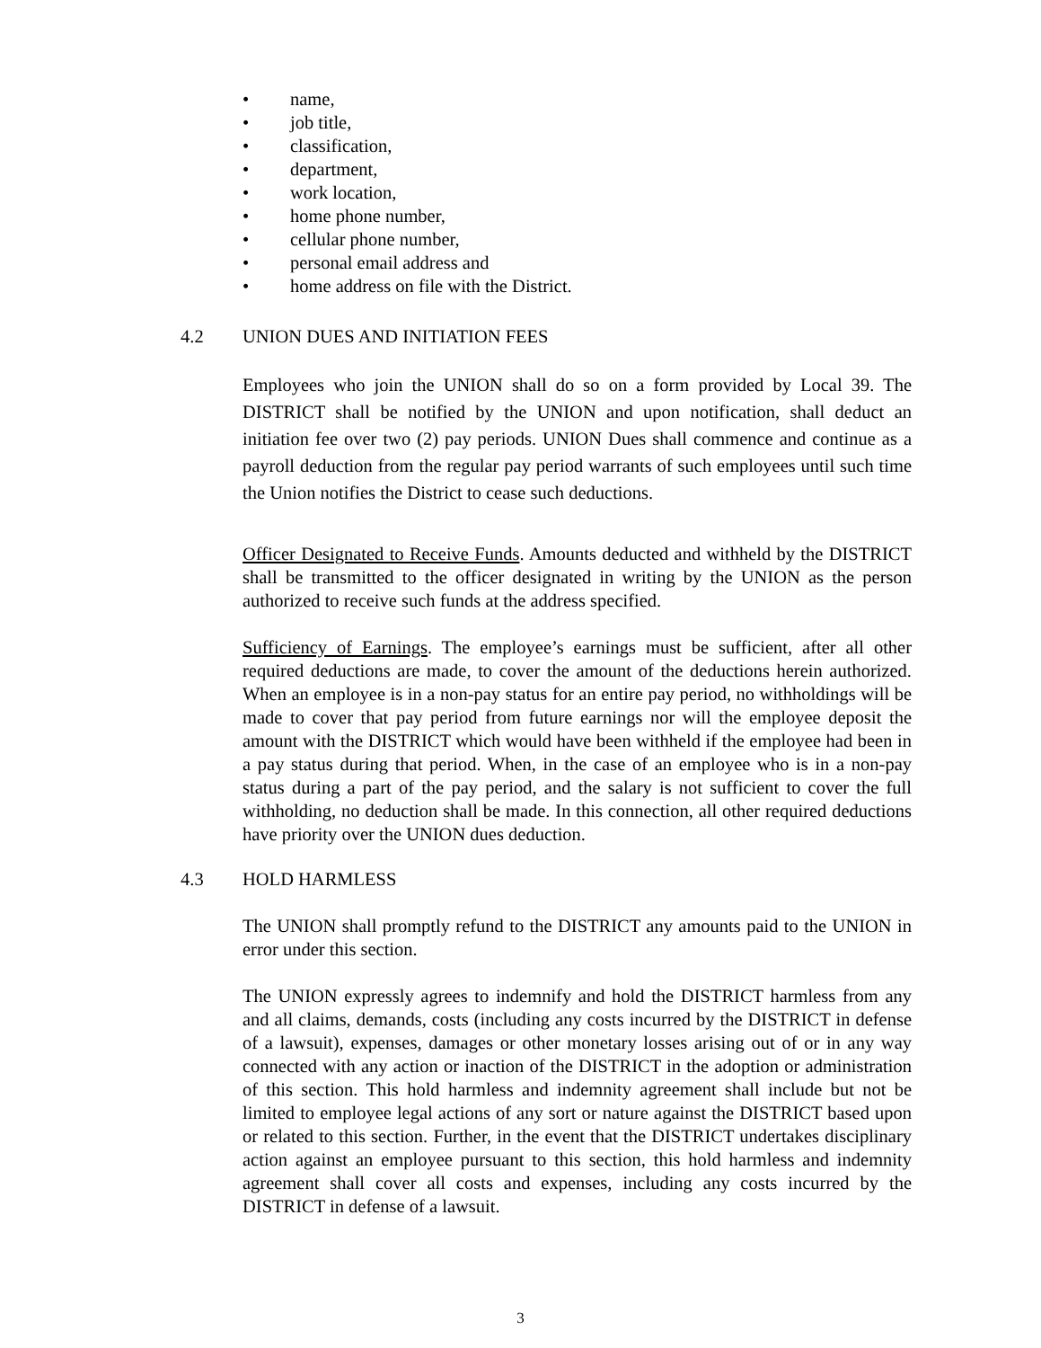• name,
• job title,
• classification,
• department,
• work location,
• home phone number,
• cellular phone number,
• personal email address and
• home address on file with the District.
4.2 UNION DUES AND INITIATION FEES
Employees who join the UNION shall do so on a form provided by Local 39. The DISTRICT shall be notified by the UNION and upon notification, shall deduct an initiation fee over two (2) pay periods. UNION Dues shall commence and continue as a payroll deduction from the regular pay period warrants of such employees until such time the Union notifies the District to cease such deductions.
Officer Designated to Receive Funds. Amounts deducted and withheld by the DISTRICT shall be transmitted to the officer designated in writing by the UNION as the person authorized to receive such funds at the address specified.
Sufficiency of Earnings. The employee’s earnings must be sufficient, after all other required deductions are made, to cover the amount of the deductions herein authorized. When an employee is in a non-pay status for an entire pay period, no withholdings will be made to cover that pay period from future earnings nor will the employee deposit the amount with the DISTRICT which would have been withheld if the employee had been in a pay status during that period. When, in the case of an employee who is in a non-pay status during a part of the pay period, and the salary is not sufficient to cover the full withholding, no deduction shall be made. In this connection, all other required deductions have priority over the UNION dues deduction.
4.3 HOLD HARMLESS
The UNION shall promptly refund to the DISTRICT any amounts paid to the UNION in error under this section.
The UNION expressly agrees to indemnify and hold the DISTRICT harmless from any and all claims, demands, costs (including any costs incurred by the DISTRICT in defense of a lawsuit), expenses, damages or other monetary losses arising out of or in any way connected with any action or inaction of the DISTRICT in the adoption or administration of this section. This hold harmless and indemnity agreement shall include but not be limited to employee legal actions of any sort or nature against the DISTRICT based upon or related to this section. Further, in the event that the DISTRICT undertakes disciplinary action against an employee pursuant to this section, this hold harmless and indemnity agreement shall cover all costs and expenses, including any costs incurred by the DISTRICT in defense of a lawsuit.
3